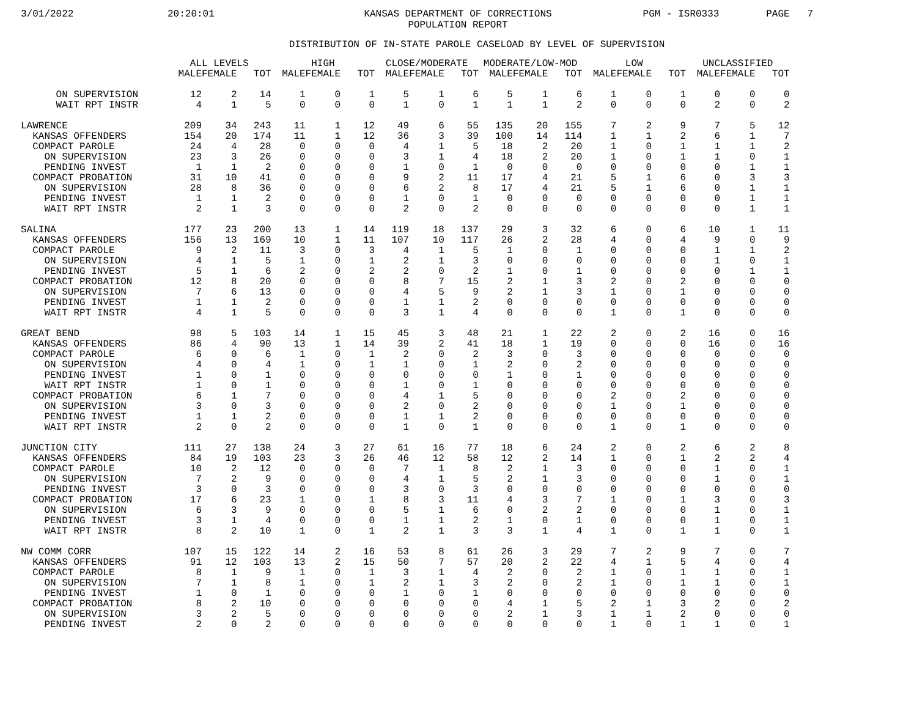3/01/2022
20:20:01
KANSAS DEPARTMENT OF CORRECTIONS POPULATION REPORT
PGM - ISR0333
PAGE 7
DISTRIBUTION OF IN-STATE PAROLE CASELOAD BY LEVEL OF SUPERVISION
| | ALL LEVELS | | | HIGH | | | CLOSE/MODERATE | | | MODERATE/LOW-MOD | | | LOW | | | UNCLASSIFIED | | |
| --- | --- | --- | --- | --- | --- | --- | --- | --- | --- | --- | --- | --- | --- | --- | --- | --- | --- | --- |
| | MALE | FEMALE | TOT | MALE | FEMALE | TOT | MALE | FEMALE | TOT | MALE | FEMALE | TOT | MALE | FEMALE | TOT | MALE | FEMALE | TOT |
| ON SUPERVISION | 12 | 2 | 14 | 1 | 0 | 1 | 5 | 1 | 6 | 5 | 1 | 6 | 1 | 0 | 1 | 0 | 0 | 0 |
| WAIT RPT INSTR | 4 | 1 | 5 | 0 | 0 | 0 | 1 | 0 | 1 | 1 | 1 | 2 | 0 | 0 | 0 | 2 | 0 | 2 |
| LAWRENCE | 209 | 34 | 243 | 11 | 1 | 12 | 49 | 6 | 55 | 135 | 20 | 155 | 7 | 2 | 9 | 7 | 5 | 12 |
| KANSAS OFFENDERS | 154 | 20 | 174 | 11 | 1 | 12 | 36 | 3 | 39 | 100 | 14 | 114 | 1 | 1 | 2 | 6 | 1 | 7 |
| COMPACT PAROLE | 24 | 4 | 28 | 0 | 0 | 0 | 4 | 1 | 5 | 18 | 2 | 20 | 1 | 0 | 1 | 1 | 1 | 2 |
| ON SUPERVISION | 23 | 3 | 26 | 0 | 0 | 0 | 3 | 1 | 4 | 18 | 2 | 20 | 1 | 0 | 1 | 1 | 0 | 1 |
| PENDING INVEST | 1 | 1 | 2 | 0 | 0 | 0 | 1 | 0 | 1 | 0 | 0 | 0 | 0 | 0 | 0 | 0 | 1 | 1 |
| COMPACT PROBATION | 31 | 10 | 41 | 0 | 0 | 0 | 9 | 2 | 11 | 17 | 4 | 21 | 5 | 1 | 6 | 0 | 3 | 3 |
| ON SUPERVISION | 28 | 8 | 36 | 0 | 0 | 0 | 6 | 2 | 8 | 17 | 4 | 21 | 5 | 1 | 6 | 0 | 1 | 1 |
| PENDING INVEST | 1 | 1 | 2 | 0 | 0 | 0 | 1 | 0 | 1 | 0 | 0 | 0 | 0 | 0 | 0 | 0 | 1 | 1 |
| WAIT RPT INSTR | 2 | 1 | 3 | 0 | 0 | 0 | 2 | 0 | 2 | 0 | 0 | 0 | 0 | 0 | 0 | 0 | 1 | 1 |
| SALINA | 177 | 23 | 200 | 13 | 1 | 14 | 119 | 18 | 137 | 29 | 3 | 32 | 6 | 0 | 6 | 10 | 1 | 11 |
| KANSAS OFFENDERS | 156 | 13 | 169 | 10 | 1 | 11 | 107 | 10 | 117 | 26 | 2 | 28 | 4 | 0 | 4 | 9 | 0 | 9 |
| COMPACT PAROLE | 9 | 2 | 11 | 3 | 0 | 3 | 4 | 1 | 5 | 1 | 0 | 1 | 0 | 0 | 0 | 1 | 1 | 2 |
| ON SUPERVISION | 4 | 1 | 5 | 1 | 0 | 1 | 2 | 1 | 3 | 0 | 0 | 0 | 0 | 0 | 0 | 1 | 0 | 1 |
| PENDING INVEST | 5 | 1 | 6 | 2 | 0 | 2 | 2 | 0 | 2 | 1 | 0 | 1 | 0 | 0 | 0 | 0 | 1 | 1 |
| COMPACT PROBATION | 12 | 8 | 20 | 0 | 0 | 0 | 8 | 7 | 15 | 2 | 1 | 3 | 2 | 0 | 2 | 0 | 0 | 0 |
| ON SUPERVISION | 7 | 6 | 13 | 0 | 0 | 0 | 4 | 5 | 9 | 2 | 1 | 3 | 1 | 0 | 1 | 0 | 0 | 0 |
| PENDING INVEST | 1 | 1 | 2 | 0 | 0 | 0 | 1 | 1 | 2 | 0 | 0 | 0 | 0 | 0 | 0 | 0 | 0 | 0 |
| WAIT RPT INSTR | 4 | 1 | 5 | 0 | 0 | 0 | 3 | 1 | 4 | 0 | 0 | 0 | 1 | 0 | 1 | 0 | 0 | 0 |
| GREAT BEND | 98 | 5 | 103 | 14 | 1 | 15 | 45 | 3 | 48 | 21 | 1 | 22 | 2 | 0 | 2 | 16 | 0 | 16 |
| KANSAS OFFENDERS | 86 | 4 | 90 | 13 | 1 | 14 | 39 | 2 | 41 | 18 | 1 | 19 | 0 | 0 | 0 | 16 | 0 | 16 |
| COMPACT PAROLE | 6 | 0 | 6 | 1 | 0 | 1 | 2 | 0 | 2 | 3 | 0 | 3 | 0 | 0 | 0 | 0 | 0 | 0 |
| ON SUPERVISION | 4 | 0 | 4 | 1 | 0 | 1 | 1 | 0 | 1 | 2 | 0 | 2 | 0 | 0 | 0 | 0 | 0 | 0 |
| PENDING INVEST | 1 | 0 | 1 | 0 | 0 | 0 | 0 | 0 | 0 | 1 | 0 | 1 | 0 | 0 | 0 | 0 | 0 | 0 |
| WAIT RPT INSTR | 1 | 0 | 1 | 0 | 0 | 0 | 1 | 0 | 1 | 0 | 0 | 0 | 0 | 0 | 0 | 0 | 0 | 0 |
| COMPACT PROBATION | 6 | 1 | 7 | 0 | 0 | 0 | 4 | 1 | 5 | 0 | 0 | 0 | 2 | 0 | 2 | 0 | 0 | 0 |
| ON SUPERVISION | 3 | 0 | 3 | 0 | 0 | 0 | 2 | 0 | 2 | 0 | 0 | 0 | 1 | 0 | 1 | 0 | 0 | 0 |
| PENDING INVEST | 1 | 1 | 2 | 0 | 0 | 0 | 1 | 1 | 2 | 0 | 0 | 0 | 0 | 0 | 0 | 0 | 0 | 0 |
| WAIT RPT INSTR | 2 | 0 | 2 | 0 | 0 | 0 | 1 | 0 | 1 | 0 | 0 | 0 | 1 | 0 | 1 | 0 | 0 | 0 |
| JUNCTION CITY | 111 | 27 | 138 | 24 | 3 | 27 | 61 | 16 | 77 | 18 | 6 | 24 | 2 | 0 | 2 | 6 | 2 | 8 |
| KANSAS OFFENDERS | 84 | 19 | 103 | 23 | 3 | 26 | 46 | 12 | 58 | 12 | 2 | 14 | 1 | 0 | 1 | 2 | 2 | 4 |
| COMPACT PAROLE | 10 | 2 | 12 | 0 | 0 | 0 | 7 | 1 | 8 | 2 | 1 | 3 | 0 | 0 | 0 | 1 | 0 | 1 |
| ON SUPERVISION | 7 | 2 | 9 | 0 | 0 | 0 | 4 | 1 | 5 | 2 | 1 | 3 | 0 | 0 | 0 | 1 | 0 | 1 |
| PENDING INVEST | 3 | 0 | 3 | 0 | 0 | 0 | 3 | 0 | 3 | 0 | 0 | 0 | 0 | 0 | 0 | 0 | 0 | 0 |
| COMPACT PROBATION | 17 | 6 | 23 | 1 | 0 | 1 | 8 | 3 | 11 | 4 | 3 | 7 | 1 | 0 | 1 | 3 | 0 | 3 |
| ON SUPERVISION | 6 | 3 | 9 | 0 | 0 | 0 | 5 | 1 | 6 | 0 | 2 | 2 | 0 | 0 | 0 | 1 | 0 | 1 |
| PENDING INVEST | 3 | 1 | 4 | 0 | 0 | 0 | 1 | 1 | 2 | 1 | 0 | 1 | 0 | 0 | 0 | 1 | 0 | 1 |
| WAIT RPT INSTR | 8 | 2 | 10 | 1 | 0 | 1 | 2 | 1 | 3 | 3 | 1 | 4 | 1 | 0 | 1 | 1 | 0 | 1 |
| NW COMM CORR | 107 | 15 | 122 | 14 | 2 | 16 | 53 | 8 | 61 | 26 | 3 | 29 | 7 | 2 | 9 | 7 | 0 | 7 |
| KANSAS OFFENDERS | 91 | 12 | 103 | 13 | 2 | 15 | 50 | 7 | 57 | 20 | 2 | 22 | 4 | 1 | 5 | 4 | 0 | 4 |
| COMPACT PAROLE | 8 | 1 | 9 | 1 | 0 | 1 | 3 | 1 | 4 | 2 | 0 | 2 | 1 | 0 | 1 | 1 | 0 | 1 |
| ON SUPERVISION | 7 | 1 | 8 | 1 | 0 | 1 | 2 | 1 | 3 | 2 | 0 | 2 | 1 | 0 | 1 | 1 | 0 | 1 |
| PENDING INVEST | 1 | 0 | 1 | 0 | 0 | 0 | 1 | 0 | 1 | 0 | 0 | 0 | 0 | 0 | 0 | 0 | 0 | 0 |
| COMPACT PROBATION | 8 | 2 | 10 | 0 | 0 | 0 | 0 | 0 | 0 | 4 | 1 | 5 | 2 | 1 | 3 | 2 | 0 | 2 |
| ON SUPERVISION | 3 | 2 | 5 | 0 | 0 | 0 | 0 | 0 | 0 | 2 | 1 | 3 | 1 | 1 | 2 | 0 | 0 | 0 |
| PENDING INVEST | 2 | 0 | 2 | 0 | 0 | 0 | 0 | 0 | 0 | 0 | 0 | 0 | 1 | 0 | 1 | 1 | 0 | 1 |